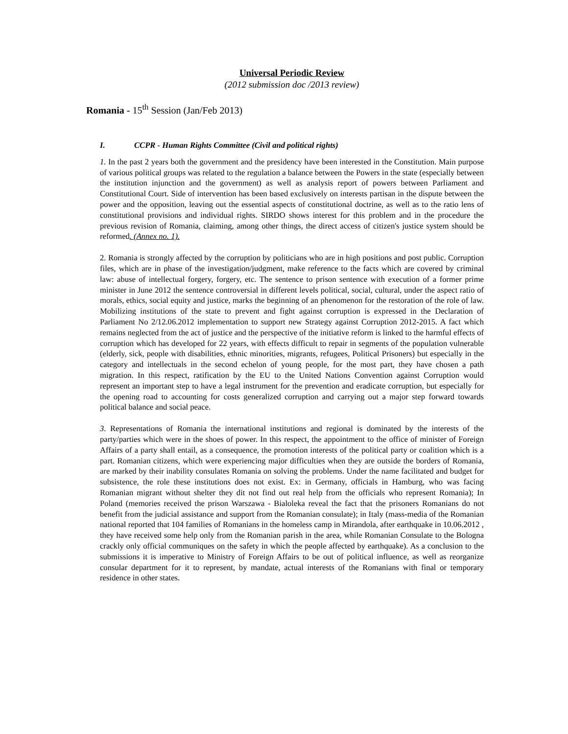Universal Periodic Review
(2012 submission doc /2013 review)
Romania - 15<sup>th</sup> Session (Jan/Feb 2013)
I. CCPR - Human Rights Committee (Civil and political rights)
1. In the past 2 years both the government and the presidency have been interested in the Constitution. Main purpose of various political groups was related to the regulation a balance between the Powers in the state (especially between the institution injunction and the government) as well as analysis report of powers between Parliament and Constitutional Court. Side of intervention has been based exclusively on interests partisan in the dispute between the power and the opposition, leaving out the essential aspects of constitutional doctrine, as well as to the ratio lens of constitutional provisions and individual rights. SIRDO shows interest for this problem and in the procedure the previous revision of Romania, claiming, among other things, the direct access of citizen's justice system should be reformed. (Annex no. 1).
2. Romania is strongly affected by the corruption by politicians who are in high positions and post public. Corruption files, which are in phase of the investigation/judgment, make reference to the facts which are covered by criminal law: abuse of intellectual forgery, forgery, etc. The sentence to prison sentence with execution of a former prime minister in June 2012 the sentence controversial in different levels political, social, cultural, under the aspect ratio of morals, ethics, social equity and justice, marks the beginning of an phenomenon for the restoration of the role of law. Mobilizing institutions of the state to prevent and fight against corruption is expressed in the Declaration of Parliament No 2/12.06.2012 implementation to support new Strategy against Corruption 2012-2015. A fact which remains neglected from the act of justice and the perspective of the initiative reform is linked to the harmful effects of corruption which has developed for 22 years, with effects difficult to repair in segments of the population vulnerable (elderly, sick, people with disabilities, ethnic minorities, migrants, refugees, Political Prisoners) but especially in the category and intellectuals in the second echelon of young people, for the most part, they have chosen a path migration. In this respect, ratification by the EU to the United Nations Convention against Corruption would represent an important step to have a legal instrument for the prevention and eradicate corruption, but especially for the opening road to accounting for costs generalized corruption and carrying out a major step forward towards political balance and social peace.
3. Representations of Romania the international institutions and regional is dominated by the interests of the party/parties which were in the shoes of power. In this respect, the appointment to the office of minister of Foreign Affairs of a party shall entail, as a consequence, the promotion interests of the political party or coalition which is a part. Romanian citizens, which were experiencing major difficulties when they are outside the borders of Romania, are marked by their inability consulates Romania on solving the problems. Under the name facilitated and budget for subsistence, the role these institutions does not exist. Ex: in Germany, officials in Hamburg, who was facing Romanian migrant without shelter they dit not find out real help from the officials who represent Romania); In Poland (memories received the prison Warszawa - Bialoleka reveal the fact that the prisoners Romanians do not benefit from the judicial assistance and support from the Romanian consulate); in Italy (mass-media of the Romanian national reported that 104 families of Romanians in the homeless camp in Mirandola, after earthquake in 10.06.2012 , they have received some help only from the Romanian parish in the area, while Romanian Consulate to the Bologna crackly only official communiques on the safety in which the people affected by earthquake). As a conclusion to the submissions it is imperative to Ministry of Foreign Affairs to be out of political influence, as well as reorganize consular department for it to represent, by mandate, actual interests of the Romanians with final or temporary residence in other states.